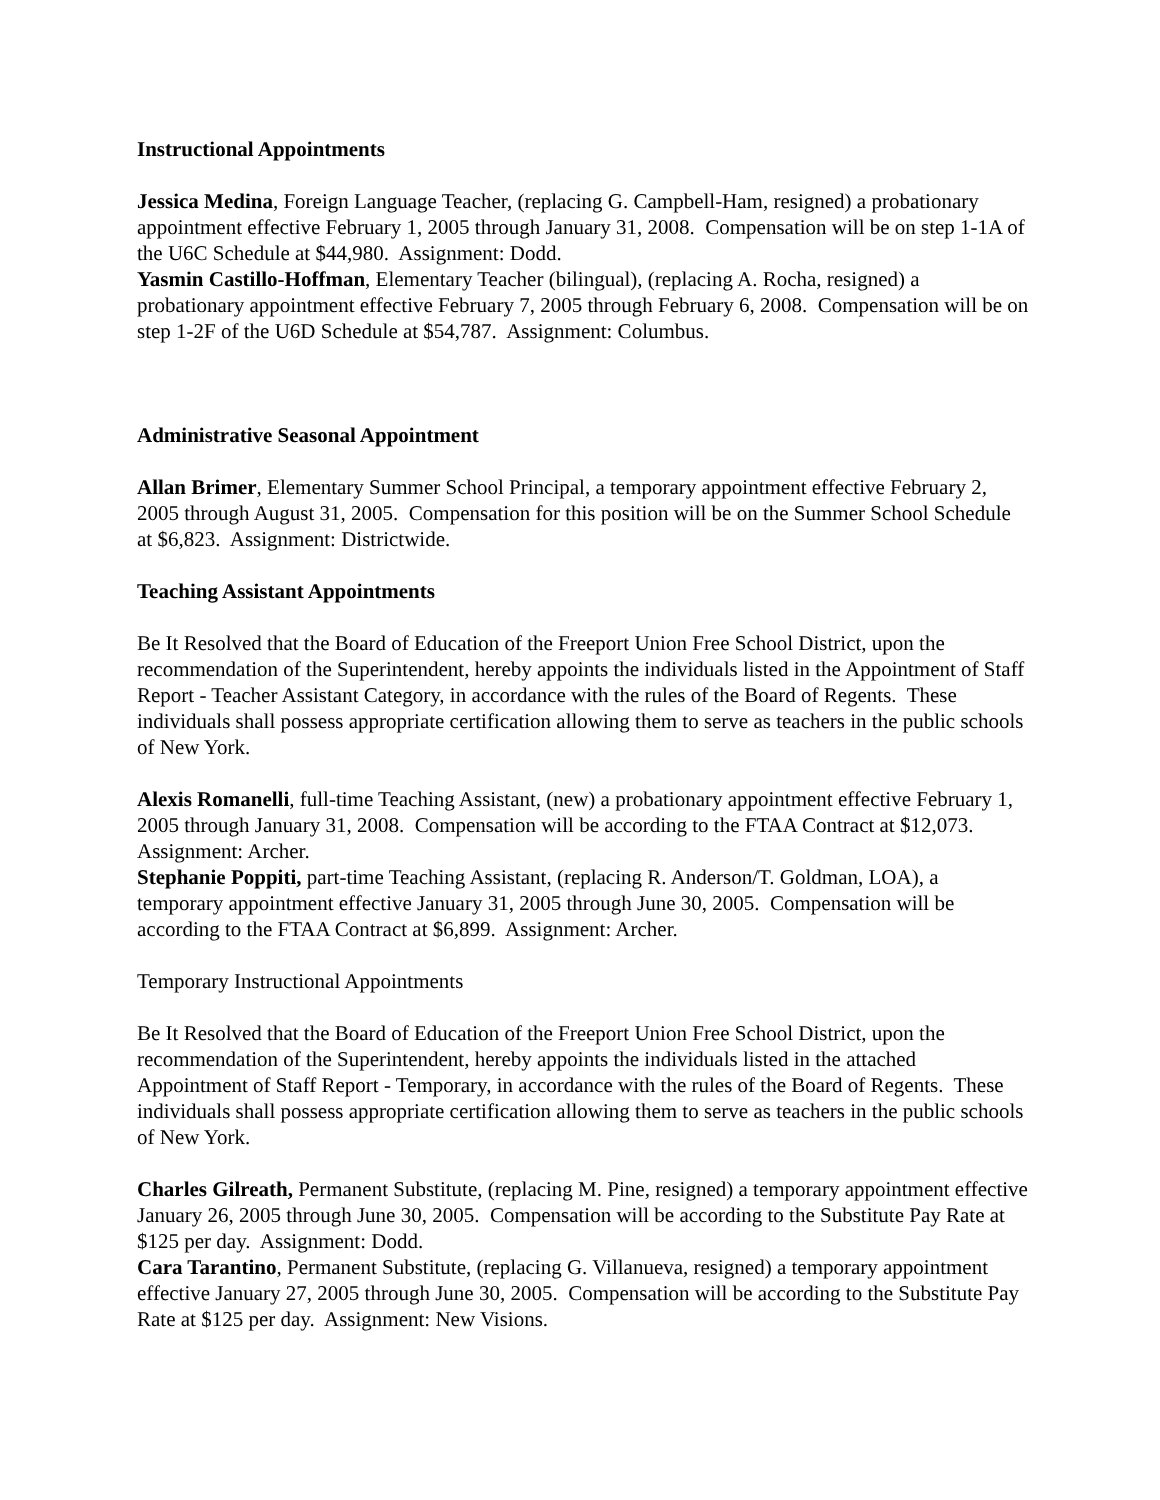Instructional Appointments
Jessica Medina, Foreign Language Teacher, (replacing G. Campbell-Ham, resigned) a probationary appointment effective February 1, 2005 through January 31, 2008. Compensation will be on step 1-1A of the U6C Schedule at $44,980. Assignment: Dodd.
Yasmin Castillo-Hoffman, Elementary Teacher (bilingual), (replacing A. Rocha, resigned) a probationary appointment effective February 7, 2005 through February 6, 2008. Compensation will be on step 1-2F of the U6D Schedule at $54,787. Assignment: Columbus.
Administrative Seasonal Appointment
Allan Brimer, Elementary Summer School Principal, a temporary appointment effective February 2, 2005 through August 31, 2005. Compensation for this position will be on the Summer School Schedule at $6,823. Assignment: Districtwide.
Teaching Assistant Appointments
Be It Resolved that the Board of Education of the Freeport Union Free School District, upon the recommendation of the Superintendent, hereby appoints the individuals listed in the Appointment of Staff Report - Teacher Assistant Category, in accordance with the rules of the Board of Regents. These individuals shall possess appropriate certification allowing them to serve as teachers in the public schools of New York.
Alexis Romanelli, full-time Teaching Assistant, (new) a probationary appointment effective February 1, 2005 through January 31, 2008. Compensation will be according to the FTAA Contract at $12,073. Assignment: Archer.
Stephanie Poppiti, part-time Teaching Assistant, (replacing R. Anderson/T. Goldman, LOA), a temporary appointment effective January 31, 2005 through June 30, 2005. Compensation will be according to the FTAA Contract at $6,899. Assignment: Archer.
Temporary Instructional Appointments
Be It Resolved that the Board of Education of the Freeport Union Free School District, upon the recommendation of the Superintendent, hereby appoints the individuals listed in the attached Appointment of Staff Report - Temporary, in accordance with the rules of the Board of Regents. These individuals shall possess appropriate certification allowing them to serve as teachers in the public schools of New York.
Charles Gilreath, Permanent Substitute, (replacing M. Pine, resigned) a temporary appointment effective January 26, 2005 through June 30, 2005. Compensation will be according to the Substitute Pay Rate at $125 per day. Assignment: Dodd.
Cara Tarantino, Permanent Substitute, (replacing G. Villanueva, resigned) a temporary appointment effective January 27, 2005 through June 30, 2005. Compensation will be according to the Substitute Pay Rate at $125 per day. Assignment: New Visions.